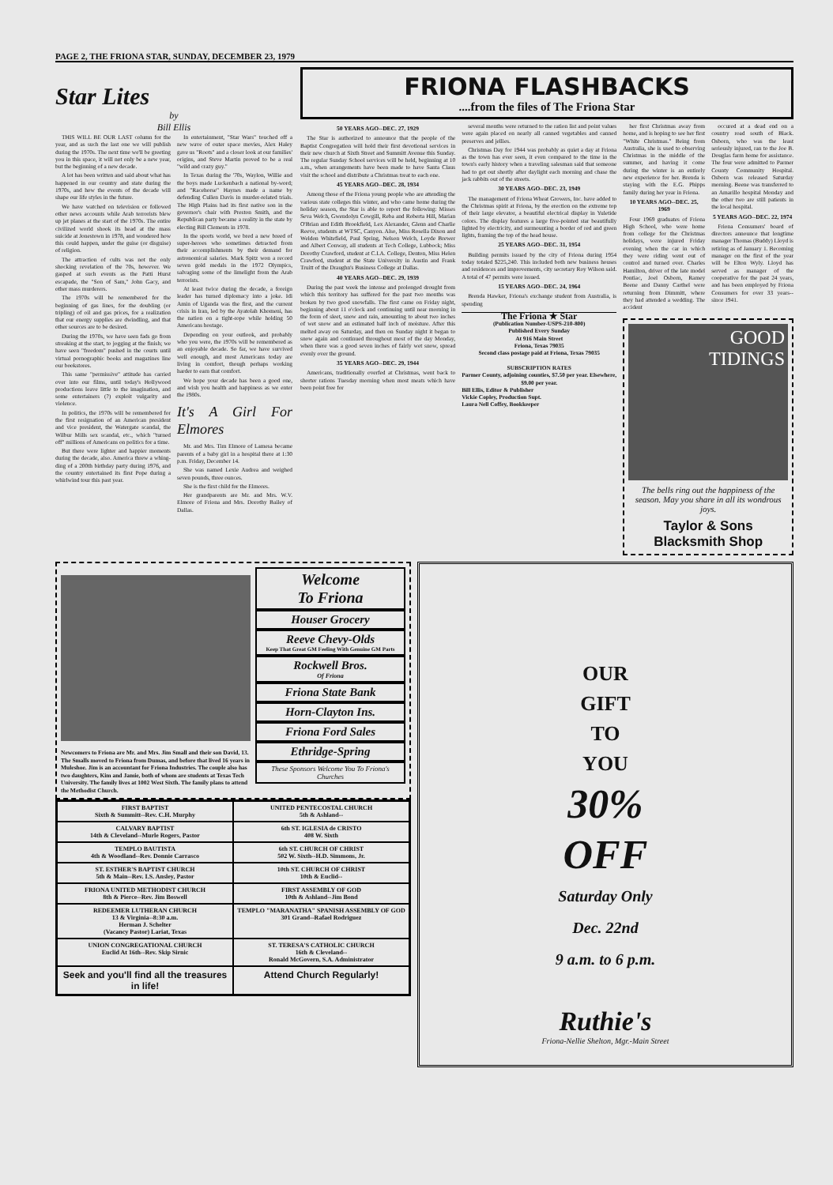PAGE 2, THE FRIONA STAR, SUNDAY, DECEMBER 23, 1979
Star Lites
by
Bill Ellis
THIS WILL BE OUR LAST column for the year, and as such the last one we will publish during the 1970s. The next time we'll be greeting you in this space, it will not only be a new year, but the beginning of a new decade.
A lot has been written and said about what has happened in our country and state during the 1970s, and how the events of the decade will shape our life styles in the future.
We have watched on television or followed other news accounts while Arab terrorists blew up jet planes at the start of the 1970s. The entire civilized world shook its head at the mass suicide at Jonestown in 1978, and wondered how this could happen, under the guise (or disguise) of religion.
The attraction of cults was not the only shocking revelation of the 70s, however. We gasped at such events as the Patti Hurst escapade, the "Son of Sam," John Gacy, and other mass murderers.
The 1970s will be remembered for the beginning of gas lines, for the doubling (or tripling) of oil and gas prices, for a realization that our energy supplies are dwindling, and that other sources are to be desired.
During the 1970s, we have seen fads go from streaking at the start, to jogging at the finish; we have seen "freedom" pushed in the courts until virtual pornographic books and magazines line our bookstores.
This same "permissive" attitude has carried over into our films, until today's Hollywood productions leave little to the imagination, and some entertainers (?) exploit vulgarity and violence.
In politics, the 1970s will be remembered for the first resignation of an American president and vice president, the Watergate scandal, the Wilbur Mills sex scandal, etc., which "turned off" millions of Americans on politics for a time.
But there were lighter and happier moments during the decade, also. America threw a whing-ding of a 200th birthday party during 1976, and the country entertained its first Pope during a whirlwind tour this past year.
In entertainment, "Star Wars" touched off a new wave of outer space movies, Alex Haley gave us "Roots" and a closer look at our families' origins, and Steve Martin proved to be a real "wild and crazy guy."
In Texas during the '70s, Waylon, Willie and the boys made Luckenbach a national by-word; and "Racehorse" Haynes made a name by defending Cullen Davis in murder-related trials. The High Plains had its first native son in the governor's chair with Preston Smith, and the Republican party became a reality in the state by electing Bill Clements in 1978.
In the sports world, we bred a new breed of super-heroes who sometimes detracted from their accomplishments by their demand for astronomical salaries. Mark Spitz won a record seven gold medals in the 1972 Olympics, salvaging some of the limelight from the Arab terrorists.
At least twice during the decade, a foreign leader has turned diplomacy into a joke. Idi Amin of Uganda was the first, and the current crisis in Iran, led by the Ayatolah Khomeni, has the nation on a tight-rope while holding 50 Americans hostage.
Depending on your outlook, and probably who you were, the 1970s will be remembered as an enjoyable decade. So far, we have survived well enough, and most Americans today are living in comfort, though perhaps working harder to earn that comfort.
We hope your decade has been a good one, and wish you health and happiness as we enter the 1980s.
It's A Girl For Elmores
Mr. and Mrs. Tim Elmore of Lamesa became parents of a baby girl in a hospital there at 1:30 p.m. Friday, December 14.
She was named Lexie Audrea and weighed seven pounds, three ounces.
She is the first child for the Elmores.
Her grandparents are Mr. and Mrs. W.V. Elmore of Friona and Mrs. Dorothy Bailey of Dallas.
FRIONA FLASHBACKS
....from the files of The Friona Star
50 YEARS AGO--DEC. 27, 1929
The Star is authorized to announce that the people of the Baptist Congregation will hold their first devotional services in their new church at Sixth Street and Summitt Avenue this Sunday. The regular Sunday School services will be held, beginning at 10 a.m., when arrangements have been made to have Santa Claus visit the school and distribute a Christmas treat to each one.
45 YEARS AGO--DEC. 28, 1934
Among those of the Friona young people who are attending the various state colleges this winter, and who came home during the holiday season, the Star is able to report the following: Misses Seva Welch, Gwendolyn Cowgill, Reba and Roberta Hill, Marian O'Brian and Edith Brookfield, Lex Alexander, Glenn and Charlie Reeve, students at WTSC, Canyon. Also, Miss Rosella Dixon and Weldon Whitefield, Paul Spring, Nelson Welch, Loyde Brewer and Albert Conway, all students at Tech College, Lubbock; Miss Dorothy Crawford, student at C.I.A. College, Denton, Miss Helen Crawford, student at the State University in Austin and Frank Truitt of the Draughn's Business College at Dallas.
40 YEARS AGO--DEC. 29, 1939
During the past week the intense and prolonged drought from which this territory has suffered for the past two months was broken by two good snowfalls. The first came on Friday night, beginning about 11 o'clock and continuing until near morning in the form of sleet, snow and rain, amounting to about two inches of wet snow and an estimated half inch of moisture. After this melted away on Saturday, and then on Sunday night it began to snow again and continued throughout most of the day Monday, when there was a good seven inches of fairly wet snow, spread evenly over the ground.
35 YEARS AGO--DEC. 29, 1944
Americans, traditionally overfed at Christmas, went back to shorter rations Tuesday morning when most meats which have been point free for
several months were returned to the ration list and point values were again placed on nearly all canned vegetables and canned preserves and jellies.
Christmas Day for 1944 was probably as quiet a day at Friona as the town has ever seen, it even compared to the time in the town's early history when a traveling salesman said that someone had to get out shortly after daylight each morning and chase the jack rabbits out of the streets.
30 YEARS AGO--DEC. 23, 1949
The management of Friona Wheat Growers, Inc. have added to the Christmas spirit at Friona, by the erection on the extreme top of their large elevator, a beautiful electrical display in Yuletide colors. The display features a large five-pointed star beautifully lighted by electricity, and surmounting a border of red and green lights, framing the top of the head house.
25 YEARS AGO--DEC. 31, 1954
Building permits issued by the city of Friona during 1954 today totaled $225,240. This included both new business houses and residences and improvements, city secretary Roy Wilson said. A total of 47 permits were issued.
15 YEARS AGO--DEC. 24, 1964
Brenda Hawker, Friona's exchange student from Australia, is spending
The Friona ★ Star
(Publication Number-USPS-210-800)
Published Every Sunday
At 916 Main Street
Friona, Texas 79035
Second class postage paid at Friona, Texas 79035
SUBSCRIPTION RATES
Parmer County, adjoining counties, $7.50 per year. Elsewhere, $9.00 per year.
Bill Ellis, Editor & Publisher
Vickie Copley, Production Supt.
Laura Nell Coffey, Bookkeeper
her first Christmas away from home, and is hoping to see her first "White Christmas." Being from Australia, she is used to observing Christmas in the middle of the summer, and having it come during the winter is an entirely new experience for her. Brenda is staying with the E.G. Phipps family during her year in Friona.
10 YEARS AGO--DEC. 25, 1969
Four 1969 graduates of Friona High School, who were home from college for the Christmas holidays, were injured Friday evening when the car in which they were riding went out of control and turned over. Charles Hamilton, driver of the late model Pontiac, Joel Osborn, Ramey Beene and Danny Carthel were returning from Dimmitt, where they had attended a wedding. The accident
occured at a dead end on a country road south of Black. Osborn, who was the least seriously injured, ran to the Joe B. Douglas farm home for assistance. The four were admitted to Parmer County Community Hospital. Osborn was released Saturday morning. Beene was transferred to an Amarillo hospital Monday and the other two are still patients in the local hospital.
5 YEARS AGO--DEC. 22, 1974
Friona Consumers' board of directors announce that longtime manager Thomas (Buddy) Lloyd is retiring as of January 1. Becoming manager on the first of the year will be Elton Wyly. Lloyd has served as manager of the cooperative for the past 24 years, and has been employed by Friona Consumers for over 33 years--since 1941.
GOOD
TIDINGS
The bells ring out the happiness of the season. May you share in all its wondrous joys.
Taylor & Sons
Blacksmith Shop
Newcomers to Friona are Mr. and Mrs. Jim Small and their son David, 13. The Smalls moved to Friona from Dumas, and before that lived 16 years in Muleshoe. Jim is an accountant for Friona Industries. The couple also has two daughters, Kim and Jamie, both of whom are students at Texas Tech University. The family lives at 1002 West Sixth. The family plans to attend the Methodist Church.
Welcome
To Friona
Houser Grocery
Reeve Chevy-Olds
Keep That Great GM Feeling With Genuine GM Parts
Rockwell Bros.
Of Friona
Friona State Bank
Horn-Clayton Ins.
Friona Ford Sales
Ethridge-Spring
These Sponsors Welcome You To Friona's Churches
FIRST BAPTIST
Sixth & Summitt--Rev. C.H. Murphy
UNITED PENTECOSTAL CHURCH
5th & Ashland--
CALVARY BAPTIST
14th & Cleveland--Murle Rogers, Pastor
6th ST. IGLESIA de CRISTO
408 W. Sixth
TEMPLO BAUTISTA
4th & Woodland--Rev. Donnie Carrasco
6th ST. CHURCH OF CHRIST
502 W. Sixth--H.D. Simmons, Jr.
ST. ESTHER'S BAPTIST CHURCH
5th & Main--Rev. I.S. Ansley, Pastor
10th ST. CHURCH OF CHRIST
10th & Euclid--
FRIONA UNITED METHODIST CHURCH
8th & Pierce--Rev. Jim Boswell
FIRST ASSEMBLY OF GOD
10th & Ashland--Jim Bond
REDEEMER LUTHERAN CHURCH
13 & Virginia--8:30 a.m.
Herman J. Schelter
(Vacancy Pastor) Lariat, Texas
TEMPLO "MARANATHA" SPANISH ASSEMBLY OF GOD
301 Grand--Rafael Rodriguez
UNION CONGREGATIONAL CHURCH
Euclid At 16th--Rev. Skip Sirnic
ST. TERESA'S CATHOLIC CHURCH
16th & Cleveland--
Ronald McGovern, S.A. Administrator
Seek and you'll find all the treasures in life!
Attend Church Regularly!
OUR
GIFT
TO
YOU
30%
OFF
Saturday Only
Dec. 22nd
9 a.m. to 6 p.m.
Ruthie's
Friona-Nellie Shelton, Mgr.-Main Street